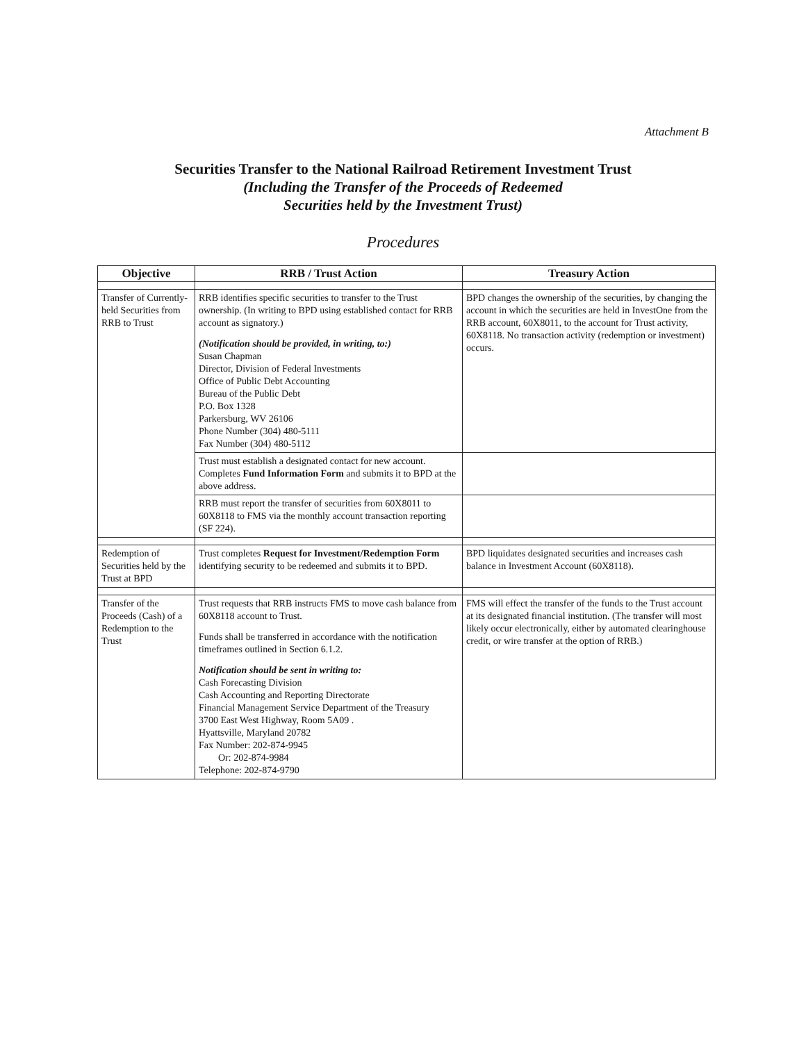Attachment B
Securities Transfer to the National Railroad Retirement Investment Trust
(Including the Transfer of the Proceeds of Redeemed
Securities held by the Investment Trust)
Procedures
| Objective | RRB / Trust Action | Treasury Action |
| --- | --- | --- |
| Transfer of Currently-held Securities from RRB to Trust | RRB identifies specific securities to transfer to the Trust ownership. (In writing to BPD using established contact for RRB account as signatory.) (Notification should be provided, in writing, to:) Susan Chapman Director, Division of Federal Investments Office of Public Debt Accounting Bureau of the Public Debt P.O. Box 1328 Parkersburg, WV 26106 Phone Number (304) 480-5111 Fax Number (304) 480-5112 | BPD changes the ownership of the securities, by changing the account in which the securities are held in InvestOne from the RRB account, 60X8011, to the account for Trust activity, 60X8118. No transaction activity (redemption or investment) occurs. |
| | Trust must establish a designated contact for new account. Completes Fund Information Form and submits it to BPD at the above address. | |
| | RRB must report the transfer of securities from 60X8011 to 60X8118 to FMS via the monthly account transaction reporting (SF 224). | |
| Redemption of Securities held by the Trust at BPD | Trust completes Request for Investment/Redemption Form identifying security to be redeemed and submits it to BPD. | BPD liquidates designated securities and increases cash balance in Investment Account (60X8118). |
| Transfer of the Proceeds (Cash) of a Redemption to the Trust | Trust requests that RRB instructs FMS to move cash balance from 60X8118 account to Trust. Funds shall be transferred in accordance with the notification timeframes outlined in Section 6.1.2. Notification should be sent in writing to: Cash Forecasting Division Cash Accounting and Reporting Directorate Financial Management Service Department of the Treasury 3700 East West Highway, Room 5A09 . Hyattsville, Maryland 20782 Fax Number: 202-874-9945 Or: 202-874-9984 Telephone: 202-874-9790 | FMS will effect the transfer of the funds to the Trust account at its designated financial institution. (The transfer will most likely occur electronically, either by automated clearinghouse credit, or wire transfer at the option of RRB.) |